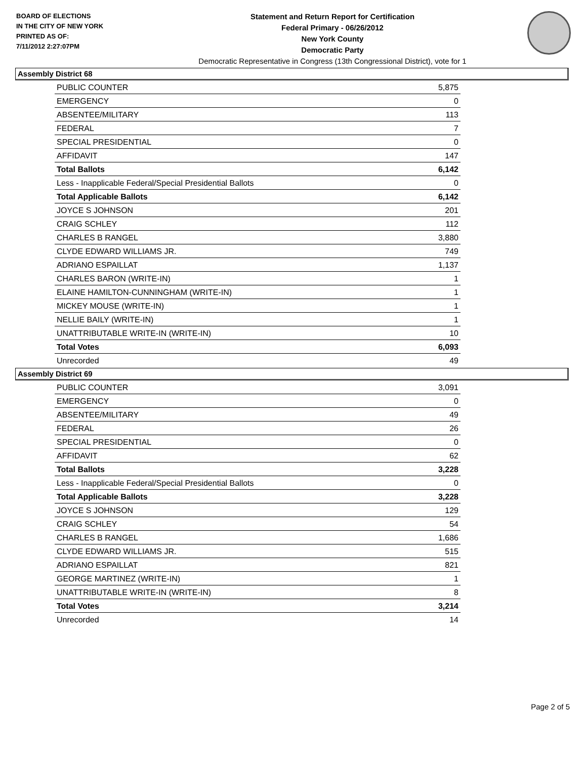BOARD OF ELECTIONS
IN THE CITY OF NEW YORK
PRINTED AS OF:
7/11/2012 2:27:07PM
Statement and Return Report for Certification
Federal Primary - 06/26/2012
New York County
Democratic Party
Democratic Representative in Congress (13th Congressional District), vote for 1
Assembly District 68
| PUBLIC COUNTER | 5,875 |
| EMERGENCY | 0 |
| ABSENTEE/MILITARY | 113 |
| FEDERAL | 7 |
| SPECIAL PRESIDENTIAL | 0 |
| AFFIDAVIT | 147 |
| Total Ballots | 6,142 |
| Less - Inapplicable Federal/Special Presidential Ballots | 0 |
| Total Applicable Ballots | 6,142 |
| JOYCE S JOHNSON | 201 |
| CRAIG SCHLEY | 112 |
| CHARLES B RANGEL | 3,880 |
| CLYDE EDWARD WILLIAMS JR. | 749 |
| ADRIANO ESPAILLAT | 1,137 |
| CHARLES BARON (WRITE-IN) | 1 |
| ELAINE HAMILTON-CUNNINGHAM (WRITE-IN) | 1 |
| MICKEY MOUSE (WRITE-IN) | 1 |
| NELLIE BAILY (WRITE-IN) | 1 |
| UNATTRIBUTABLE WRITE-IN (WRITE-IN) | 10 |
| Total Votes | 6,093 |
| Unrecorded | 49 |
Assembly District 69
| PUBLIC COUNTER | 3,091 |
| EMERGENCY | 0 |
| ABSENTEE/MILITARY | 49 |
| FEDERAL | 26 |
| SPECIAL PRESIDENTIAL | 0 |
| AFFIDAVIT | 62 |
| Total Ballots | 3,228 |
| Less - Inapplicable Federal/Special Presidential Ballots | 0 |
| Total Applicable Ballots | 3,228 |
| JOYCE S JOHNSON | 129 |
| CRAIG SCHLEY | 54 |
| CHARLES B RANGEL | 1,686 |
| CLYDE EDWARD WILLIAMS JR. | 515 |
| ADRIANO ESPAILLAT | 821 |
| GEORGE MARTINEZ (WRITE-IN) | 1 |
| UNATTRIBUTABLE WRITE-IN (WRITE-IN) | 8 |
| Total Votes | 3,214 |
| Unrecorded | 14 |
Page 2 of 5